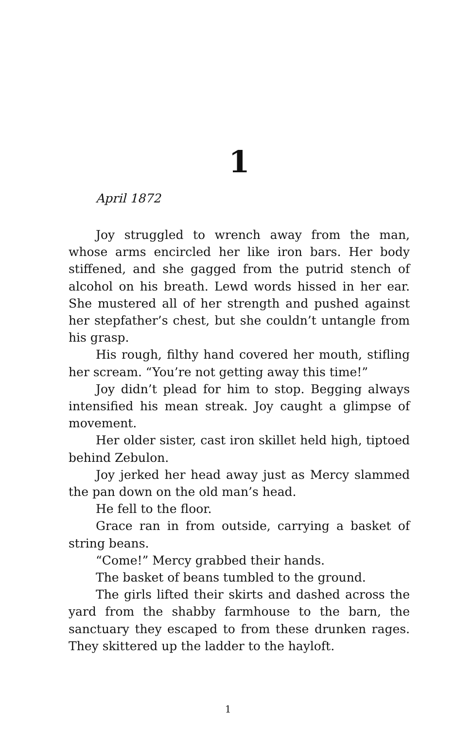1
April 1872
Joy struggled to wrench away from the man, whose arms encircled her like iron bars. Her body stiffened, and she gagged from the putrid stench of alcohol on his breath. Lewd words hissed in her ear. She mustered all of her strength and pushed against her stepfather’s chest, but she couldn’t untangle from his grasp.
His rough, filthy hand covered her mouth, stifling her scream. “You’re not getting away this time!”
Joy didn’t plead for him to stop. Begging always intensified his mean streak. Joy caught a glimpse of movement.
Her older sister, cast iron skillet held high, tiptoed behind Zebulon.
Joy jerked her head away just as Mercy slammed the pan down on the old man’s head.
He fell to the floor.
Grace ran in from outside, carrying a basket of string beans.
“Come!” Mercy grabbed their hands.
The basket of beans tumbled to the ground.
The girls lifted their skirts and dashed across the yard from the shabby farmhouse to the barn, the sanctuary they escaped to from these drunken rages. They skittered up the ladder to the hayloft.
1